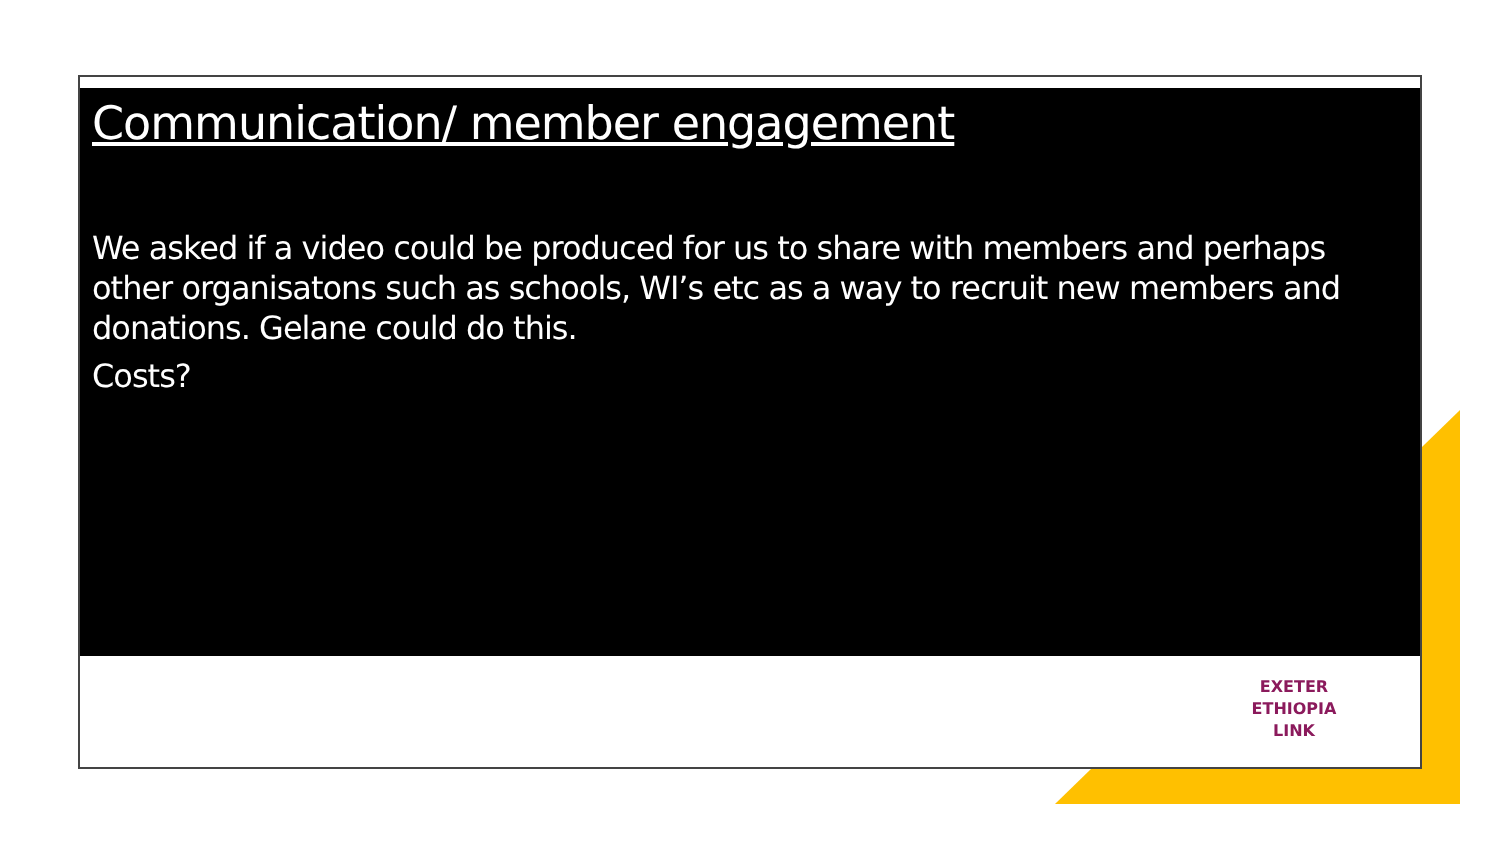Communication/ member engagement
We asked if a video could be produced for us to share with members and perhaps other organisatons such as schools, WI’s etc as a way to recruit new members and donations. Gelane could do this.
Costs?
EXETER
ETHIOPIA
LINK